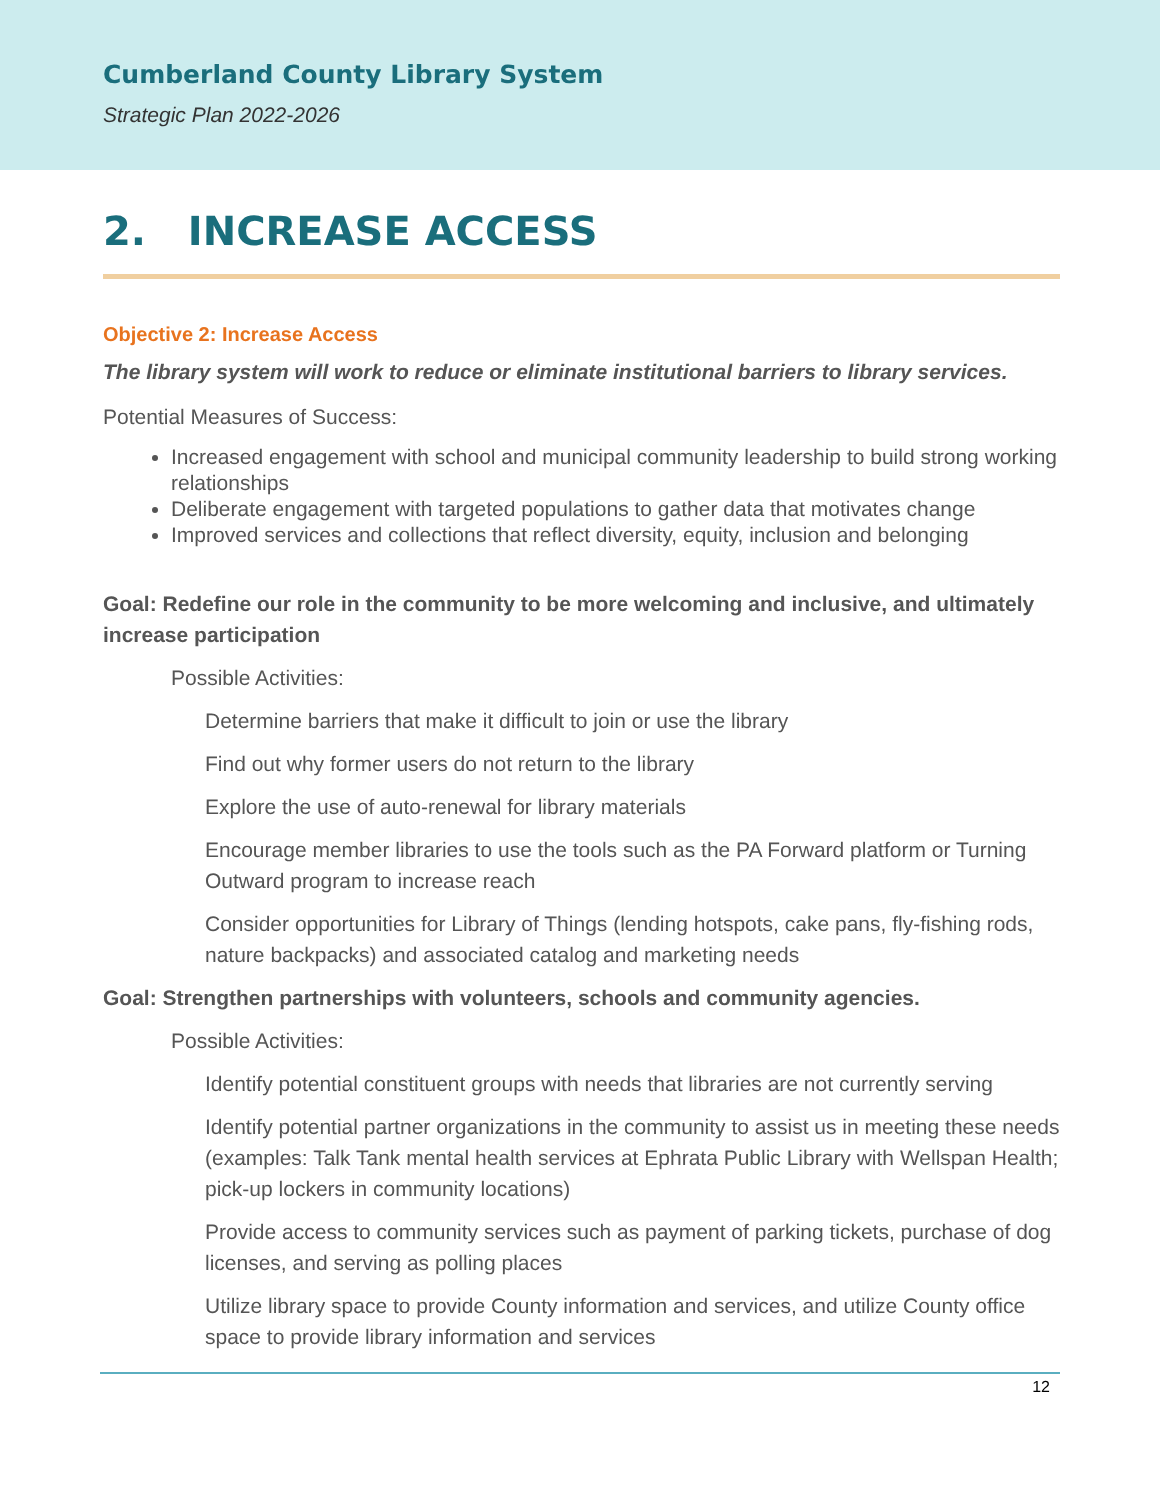Cumberland County Library System
Strategic Plan 2022-2026
2. INCREASE ACCESS
Objective 2: Increase Access
The library system will work to reduce or eliminate institutional barriers to library services.
Potential Measures of Success:
Increased engagement with school and municipal community leadership to build strong working relationships
Deliberate engagement with targeted populations to gather data that motivates change
Improved services and collections that reflect diversity, equity, inclusion and belonging
Goal: Redefine our role in the community to be more welcoming and inclusive, and ultimately increase participation
Possible Activities:
Determine barriers that make it difficult to join or use the library
Find out why former users do not return to the library
Explore the use of auto-renewal for library materials
Encourage member libraries to use the tools such as the PA Forward platform or Turning Outward program to increase reach
Consider opportunities for Library of Things (lending hotspots, cake pans, fly-fishing rods, nature backpacks) and associated catalog and marketing needs
Goal: Strengthen partnerships with volunteers, schools and community agencies.
Possible Activities:
Identify potential constituent groups with needs that libraries are not currently serving
Identify potential partner organizations in the community to assist us in meeting these needs (examples: Talk Tank mental health services at Ephrata Public Library with Wellspan Health; pick-up lockers in community locations)
Provide access to community services such as payment of parking tickets, purchase of dog licenses, and serving as polling places
Utilize library space to provide County information and services, and utilize County office space to provide library information and services
12